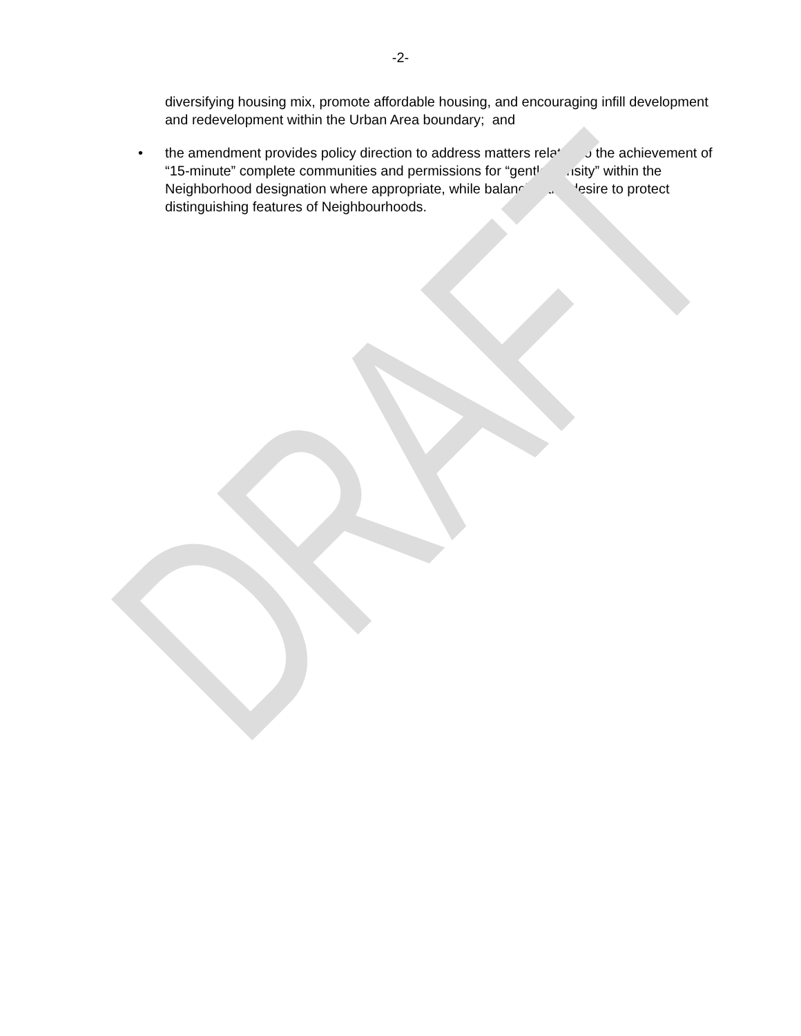DRAFT
-2-
diversifying housing mix, promote affordable housing, and encouraging infill development and redevelopment within the Urban Area boundary; and
• the amendment provides policy direction to address matters related to the achievement of “15-minute” complete communities and permissions for “gentle density” within the Neighborhood designation where appropriate, while balancing the desire to protect distinguishing features of Neighbourhoods.